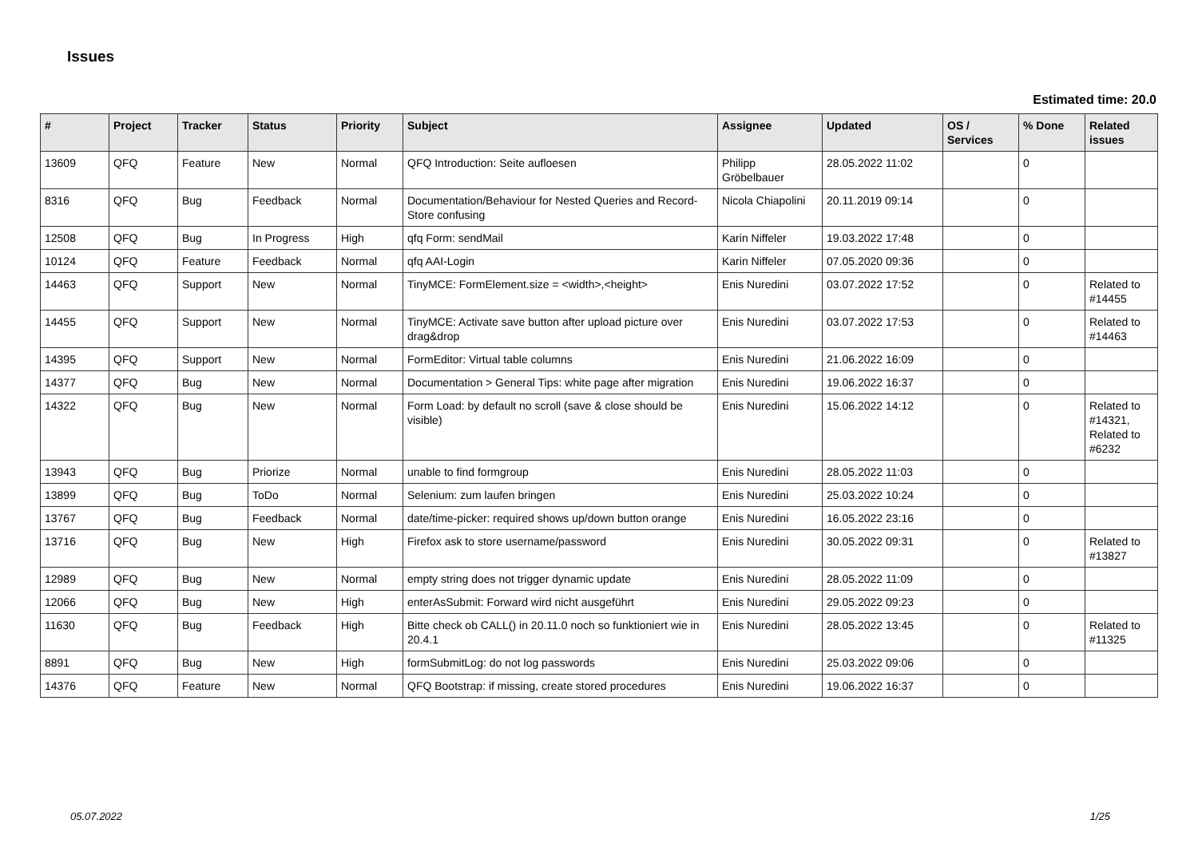Issues
Estimated time: 20.0
| # | Project | Tracker | Status | Priority | Subject | Assignee | Updated | OS / Services | % Done | Related issues |
| --- | --- | --- | --- | --- | --- | --- | --- | --- | --- | --- |
| 13609 | QFQ | Feature | New | Normal | QFQ Introduction: Seite aufloesen | Philipp Gröbelbauer | 28.05.2022 11:02 | | 0 | |
| 8316 | QFQ | Bug | Feedback | Normal | Documentation/Behaviour for Nested Queries and Record-Store confusing | Nicola Chiapolini | 20.11.2019 09:14 | | 0 | |
| 12508 | QFQ | Bug | In Progress | High | qfq Form: sendMail | Karin Niffeler | 19.03.2022 17:48 | | 0 | |
| 10124 | QFQ | Feature | Feedback | Normal | qfq AAI-Login | Karin Niffeler | 07.05.2020 09:36 | | 0 | |
| 14463 | QFQ | Support | New | Normal | TinyMCE: FormElement.size = <width>,<height> | Enis Nuredini | 03.07.2022 17:52 | | 0 | Related to #14455 |
| 14455 | QFQ | Support | New | Normal | TinyMCE: Activate save button after upload picture over drag&drop | Enis Nuredini | 03.07.2022 17:53 | | 0 | Related to #14463 |
| 14395 | QFQ | Support | New | Normal | FormEditor: Virtual table columns | Enis Nuredini | 21.06.2022 16:09 | | 0 | |
| 14377 | QFQ | Bug | New | Normal | Documentation > General Tips: white page after migration | Enis Nuredini | 19.06.2022 16:37 | | 0 | |
| 14322 | QFQ | Bug | New | Normal | Form Load: by default no scroll (save & close should be visible) | Enis Nuredini | 15.06.2022 14:12 | | 0 | Related to #14321, Related to #6232 |
| 13943 | QFQ | Bug | Priorize | Normal | unable to find formgroup | Enis Nuredini | 28.05.2022 11:03 | | 0 | |
| 13899 | QFQ | Bug | ToDo | Normal | Selenium: zum laufen bringen | Enis Nuredini | 25.03.2022 10:24 | | 0 | |
| 13767 | QFQ | Bug | Feedback | Normal | date/time-picker: required shows up/down button orange | Enis Nuredini | 16.05.2022 23:16 | | 0 | |
| 13716 | QFQ | Bug | New | High | Firefox ask to store username/password | Enis Nuredini | 30.05.2022 09:31 | | 0 | Related to #13827 |
| 12989 | QFQ | Bug | New | Normal | empty string does not trigger dynamic update | Enis Nuredini | 28.05.2022 11:09 | | 0 | |
| 12066 | QFQ | Bug | New | High | enterAsSubmit: Forward wird nicht ausgeführt | Enis Nuredini | 29.05.2022 09:23 | | 0 | |
| 11630 | QFQ | Bug | Feedback | High | Bitte check ob CALL() in 20.11.0 noch so funktioniert wie in 20.4.1 | Enis Nuredini | 28.05.2022 13:45 | | 0 | Related to #11325 |
| 8891 | QFQ | Bug | New | High | formSubmitLog: do not log passwords | Enis Nuredini | 25.03.2022 09:06 | | 0 | |
| 14376 | QFQ | Feature | New | Normal | QFQ Bootstrap: if missing, create stored procedures | Enis Nuredini | 19.06.2022 16:37 | | 0 | |
05.07.2022 1/25